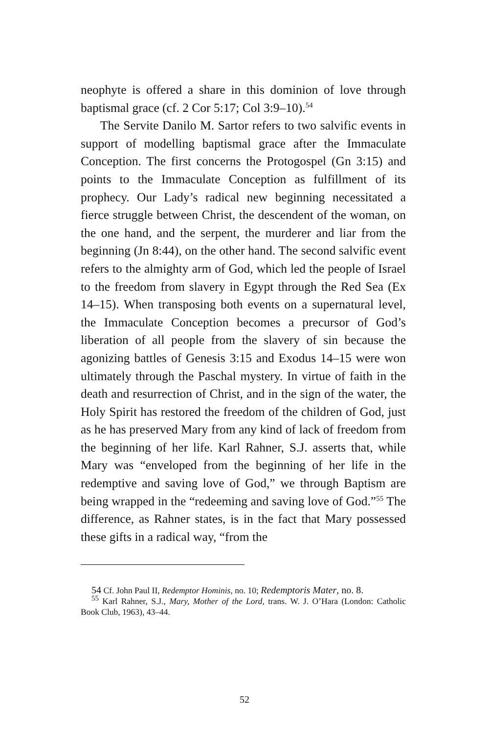neophyte is offered a share in this dominion of love through baptismal grace (cf. 2 Cor 5:17; Col 3:9–10).<sup>54</sup>
The Servite Danilo M. Sartor refers to two salvific events in support of modelling baptismal grace after the Immaculate Conception. The first concerns the Protogospel (Gn 3:15) and points to the Immaculate Conception as fulfillment of its prophecy. Our Lady’s radical new beginning necessitated a fierce struggle between Christ, the descendent of the woman, on the one hand, and the serpent, the murderer and liar from the beginning (Jn 8:44), on the other hand. The second salvific event refers to the almighty arm of God, which led the people of Israel to the freedom from slavery in Egypt through the Red Sea (Ex 14–15). When transposing both events on a supernatural level, the Immaculate Conception becomes a precursor of God’s liberation of all people from the slavery of sin because the agonizing battles of Genesis 3:15 and Exodus 14–15 were won ultimately through the Paschal mystery. In virtue of faith in the death and resurrection of Christ, and in the sign of the water, the Holy Spirit has restored the freedom of the children of God, just as he has preserved Mary from any kind of lack of freedom from the beginning of her life. Karl Rahner, S.J. asserts that, while Mary was “enveloped from the beginning of her life in the redemptive and saving love of God,” we through Baptism are being wrapped in the “redeeming and saving love of God.”<sup>55</sup> The difference, as Rahner states, is in the fact that Mary possessed these gifts in a radical way, “from the
54 Cf. John Paul II, Redemptor Hominis, no. 10; Redemptoris Mater, no. 8.
<sup>55</sup> Karl Rahner, S.J., Mary, Mother of the Lord, trans. W. J. O’Hara (London: Catholic Book Club, 1963), 43–44.
52